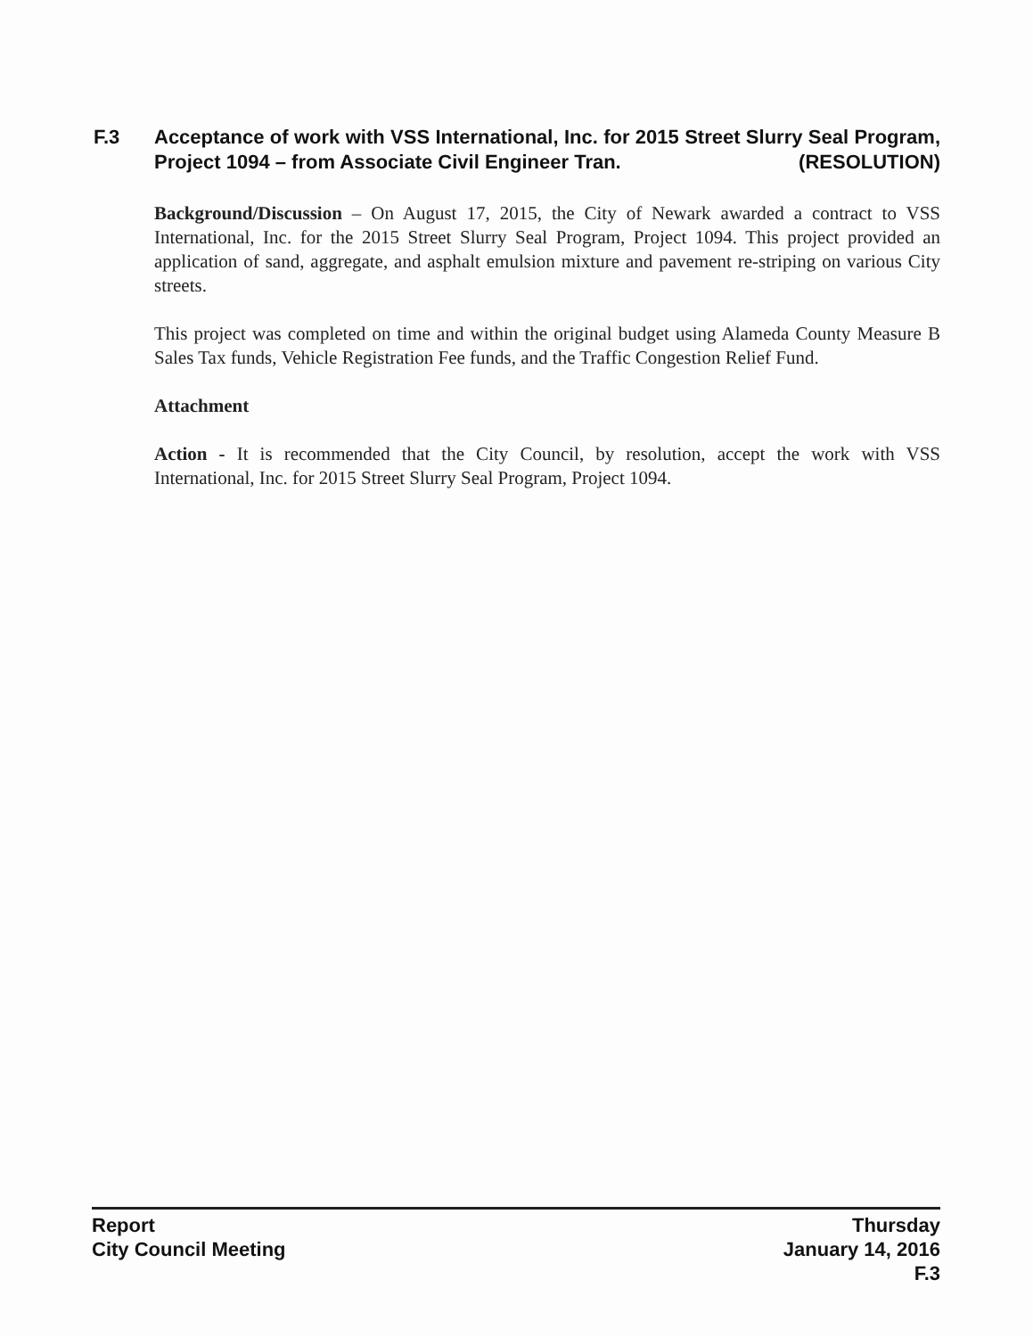F.3 Acceptance of work with VSS International, Inc. for 2015 Street Slurry Seal Program, Project 1094 – from Associate Civil Engineer Tran. (RESOLUTION)
Background/Discussion – On August 17, 2015, the City of Newark awarded a contract to VSS International, Inc. for the 2015 Street Slurry Seal Program, Project 1094. This project provided an application of sand, aggregate, and asphalt emulsion mixture and pavement re-striping on various City streets.
This project was completed on time and within the original budget using Alameda County Measure B Sales Tax funds, Vehicle Registration Fee funds, and the Traffic Congestion Relief Fund.
Attachment
Action - It is recommended that the City Council, by resolution, accept the work with VSS International, Inc. for 2015 Street Slurry Seal Program, Project 1094.
Report
City Council Meeting
Thursday
January 14, 2016
F.3